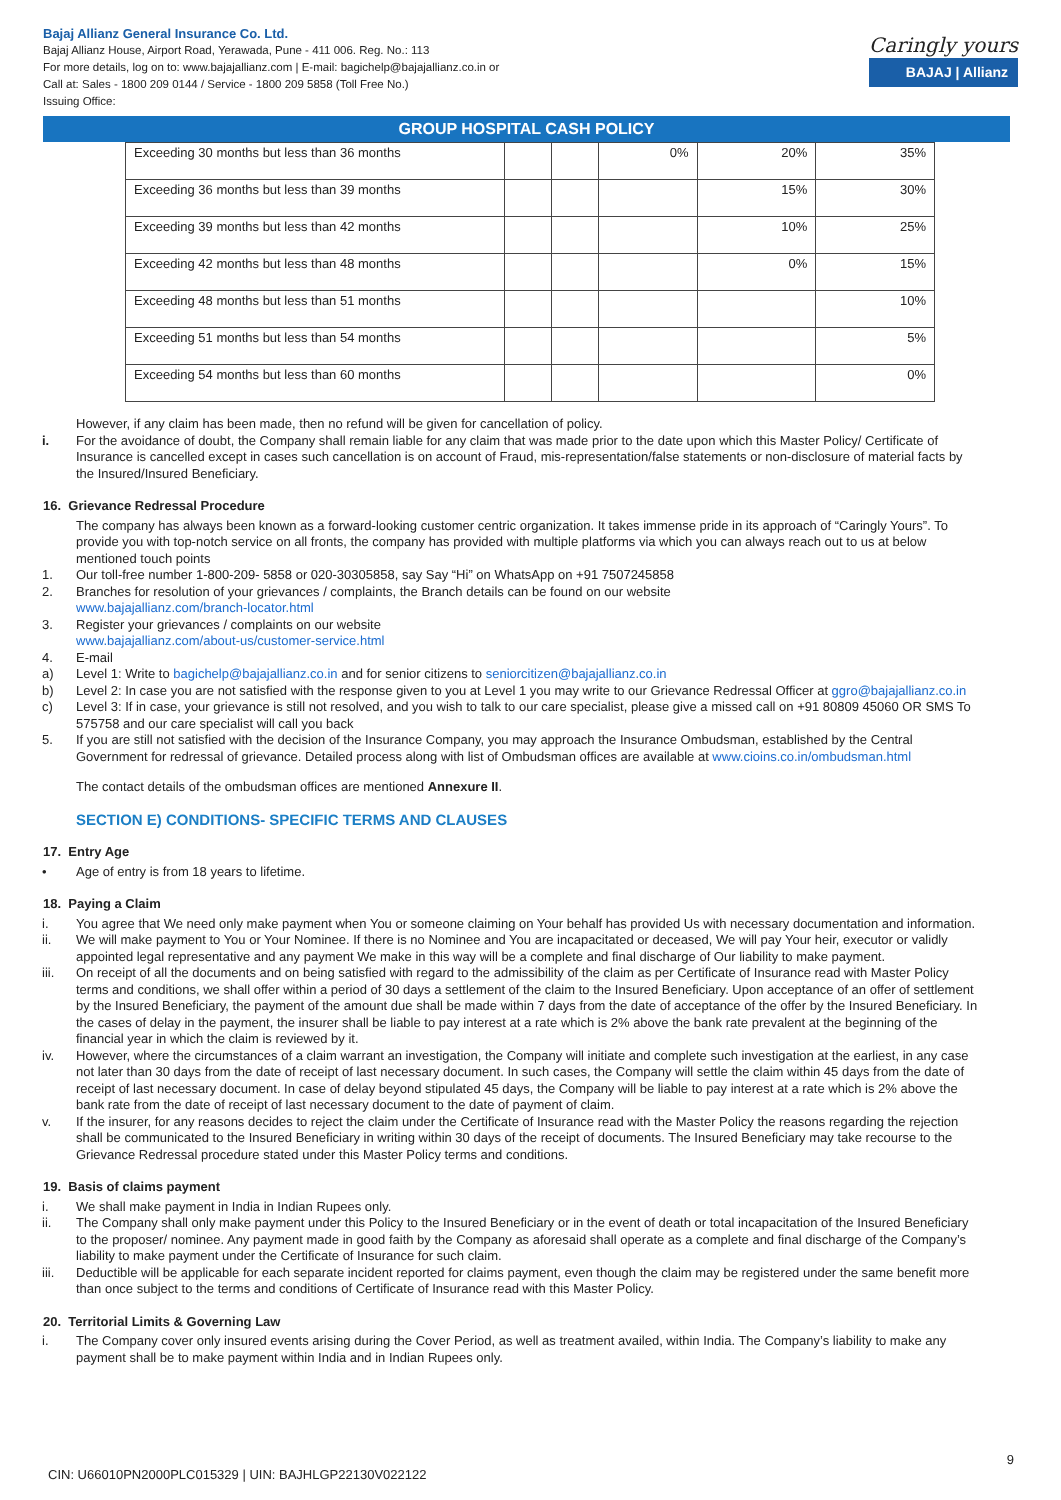Bajaj Allianz General Insurance Co. Ltd.
Bajaj Allianz House, Airport Road, Yerawada, Pune - 411 006. Reg. No.: 113
For more details, log on to: www.bajajallianz.com | E-mail: bagichelp@bajajallianz.co.in or
Call at: Sales - 1800 209 0144 / Service - 1800 209 5858 (Toll Free No.)
Issuing Office:
Caringly yours
BAJAJ | Allianz
GROUP HOSPITAL CASH POLICY
| Exceeding 30 months but less than 36 months | | | 0% | 20% | 35% |
| Exceeding 36 months but less than 39 months | | | | 15% | 30% |
| Exceeding 39 months but less than 42 months | | | | 10% | 25% |
| Exceeding 42 months but less than 48 months | | | | 0% | 15% |
| Exceeding 48 months but less than 51 months | | | | | 10% |
| Exceeding 51 months but less than 54 months | | | | | 5% |
| Exceeding 54 months but less than 60 months | | | | | 0% |
However, if any claim has been made, then no refund will be given for cancellation of policy.
i. For the avoidance of doubt, the Company shall remain liable for any claim that was made prior to the date upon which this Master Policy/ Certificate of Insurance is cancelled except in cases such cancellation is on account of Fraud, mis-representation/false statements or non-disclosure of material facts by the Insured/Insured Beneficiary.
16. Grievance Redressal Procedure
The company has always been known as a forward-looking customer centric organization. It takes immense pride in its approach of “Caringly Yours”. To provide you with top-notch service on all fronts, the company has provided with multiple platforms via which you can always reach out to us at below mentioned touch points
1. Our toll-free number 1-800-209- 5858 or 020-30305858, say Say “Hi” on WhatsApp on +91 7507245858
2. Branches for resolution of your grievances / complaints, the Branch details can be found on our website
www.bajajallianz.com/branch-locator.html
3. Register your grievances / complaints on our website
www.bajajallianz.com/about-us/customer-service.html
4. E-mail
a) Level 1: Write to bagichelp@bajajallianz.co.in and for senior citizens to seniorcitizen@bajajallianz.co.in
b) Level 2: In case you are not satisfied with the response given to you at Level 1 you may write to our Grievance Redressal Officer at ggro@bajajallianz.co.in
c) Level 3: If in case, your grievance is still not resolved, and you wish to talk to our care specialist, please give a missed call on +91 80809 45060 OR SMS To 575758 and our care specialist will call you back
5. If you are still not satisfied with the decision of the Insurance Company, you may approach the Insurance Ombudsman, established by the Central Government for redressal of grievance. Detailed process along with list of Ombudsman offices are available at www.cioins.co.in/ombudsman.html
The contact details of the ombudsman offices are mentioned Annexure II.
SECTION E) CONDITIONS- SPECIFIC TERMS AND CLAUSES
17. Entry Age
• Age of entry is from 18 years to lifetime.
18. Paying a Claim
i. You agree that We need only make payment when You or someone claiming on Your behalf has provided Us with necessary documentation and information.
ii. We will make payment to You or Your Nominee. If there is no Nominee and You are incapacitated or deceased, We will pay Your heir, executor or validly appointed legal representative and any payment We make in this way will be a complete and final discharge of Our liability to make payment.
iii. On receipt of all the documents and on being satisfied with regard to the admissibility of the claim as per Certificate of Insurance read with Master Policy terms and conditions, we shall offer within a period of 30 days a settlement of the claim to the Insured Beneficiary. Upon acceptance of an offer of settlement by the Insured Beneficiary, the payment of the amount due shall be made within 7 days from the date of acceptance of the offer by the Insured Beneficiary. In the cases of delay in the payment, the insurer shall be liable to pay interest at a rate which is 2% above the bank rate prevalent at the beginning of the financial year in which the claim is reviewed by it.
iv. However, where the circumstances of a claim warrant an investigation, the Company will initiate and complete such investigation at the earliest, in any case not later than 30 days from the date of receipt of last necessary document. In such cases, the Company will settle the claim within 45 days from the date of receipt of last necessary document. In case of delay beyond stipulated 45 days, the Company will be liable to pay interest at a rate which is 2% above the bank rate from the date of receipt of last necessary document to the date of payment of claim.
v. If the insurer, for any reasons decides to reject the claim under the Certificate of Insurance read with the Master Policy the reasons regarding the rejection shall be communicated to the Insured Beneficiary in writing within 30 days of the receipt of documents. The Insured Beneficiary may take recourse to the Grievance Redressal procedure stated under this Master Policy terms and conditions.
19. Basis of claims payment
i. We shall make payment in India in Indian Rupees only.
ii. The Company shall only make payment under this Policy to the Insured Beneficiary or in the event of death or total incapacitation of the Insured Beneficiary to the proposer/ nominee. Any payment made in good faith by the Company as aforesaid shall operate as a complete and final discharge of the Company’s liability to make payment under the Certificate of Insurance for such claim.
iii. Deductible will be applicable for each separate incident reported for claims payment, even though the claim may be registered under the same benefit more than once subject to the terms and conditions of Certificate of Insurance read with this Master Policy.
20. Territorial Limits & Governing Law
i. The Company cover only insured events arising during the Cover Period, as well as treatment availed, within India. The Company’s liability to make any payment shall be to make payment within India and in Indian Rupees only.
9
CIN: U66010PN2000PLC015329 | UIN: BAJHLGP22130V022122